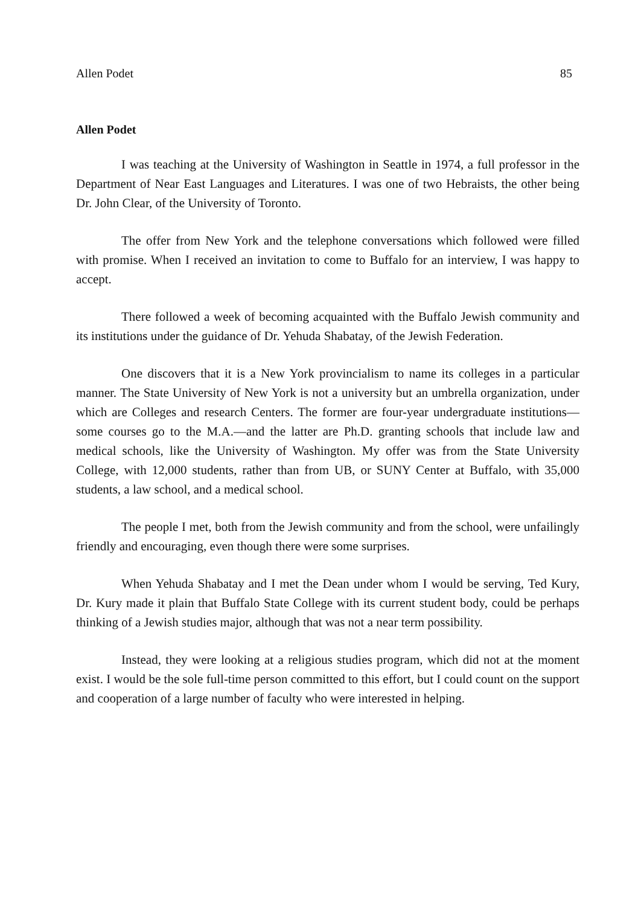Allen Podet 85
Allen Podet
I was teaching at the University of Washington in Seattle in 1974, a full professor in the Department of Near East Languages and Literatures. I was one of two Hebraists, the other being Dr. John Clear, of the University of Toronto.
The offer from New York and the telephone conversations which followed were filled with promise. When I received an invitation to come to Buffalo for an interview, I was happy to accept.
There followed a week of becoming acquainted with the Buffalo Jewish community and its institutions under the guidance of Dr. Yehuda Shabatay, of the Jewish Federation.
One discovers that it is a New York provincialism to name its colleges in a particular manner. The State University of New York is not a university but an umbrella organization, under which are Colleges and research Centers. The former are four-year undergraduate institutions—some courses go to the M.A.—and the latter are Ph.D. granting schools that include law and medical schools, like the University of Washington. My offer was from the State University College, with 12,000 students, rather than from UB, or SUNY Center at Buffalo, with 35,000 students, a law school, and a medical school.
The people I met, both from the Jewish community and from the school, were unfailingly friendly and encouraging, even though there were some surprises.
When Yehuda Shabatay and I met the Dean under whom I would be serving, Ted Kury, Dr. Kury made it plain that Buffalo State College with its current student body, could be perhaps thinking of a Jewish studies major, although that was not a near term possibility.
Instead, they were looking at a religious studies program, which did not at the moment exist. I would be the sole full-time person committed to this effort, but I could count on the support and cooperation of a large number of faculty who were interested in helping.